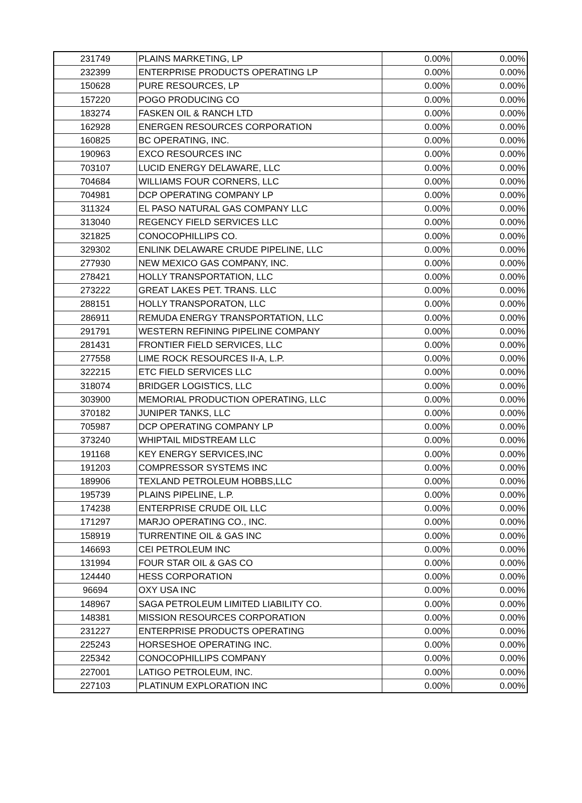| 231749 | PLAINS MARKETING, LP | 0.00% | 0.00% |
| 232399 | ENTERPRISE PRODUCTS OPERATING LP | 0.00% | 0.00% |
| 150628 | PURE RESOURCES, LP | 0.00% | 0.00% |
| 157220 | POGO PRODUCING CO | 0.00% | 0.00% |
| 183274 | FASKEN OIL & RANCH LTD | 0.00% | 0.00% |
| 162928 | ENERGEN RESOURCES CORPORATION | 0.00% | 0.00% |
| 160825 | BC OPERATING, INC. | 0.00% | 0.00% |
| 190963 | EXCO RESOURCES INC | 0.00% | 0.00% |
| 703107 | LUCID ENERGY DELAWARE, LLC | 0.00% | 0.00% |
| 704684 | WILLIAMS FOUR CORNERS, LLC | 0.00% | 0.00% |
| 704981 | DCP OPERATING COMPANY LP | 0.00% | 0.00% |
| 311324 | EL PASO NATURAL GAS COMPANY LLC | 0.00% | 0.00% |
| 313040 | REGENCY FIELD SERVICES LLC | 0.00% | 0.00% |
| 321825 | CONOCOPHILLIPS CO. | 0.00% | 0.00% |
| 329302 | ENLINK DELAWARE CRUDE PIPELINE, LLC | 0.00% | 0.00% |
| 277930 | NEW MEXICO GAS COMPANY, INC. | 0.00% | 0.00% |
| 278421 | HOLLY TRANSPORTATION, LLC | 0.00% | 0.00% |
| 273222 | GREAT LAKES PET. TRANS. LLC | 0.00% | 0.00% |
| 288151 | HOLLY TRANSPORATON, LLC | 0.00% | 0.00% |
| 286911 | REMUDA ENERGY TRANSPORTATION, LLC | 0.00% | 0.00% |
| 291791 | WESTERN REFINING PIPELINE COMPANY | 0.00% | 0.00% |
| 281431 | FRONTIER FIELD SERVICES, LLC | 0.00% | 0.00% |
| 277558 | LIME ROCK RESOURCES II-A, L.P. | 0.00% | 0.00% |
| 322215 | ETC FIELD SERVICES LLC | 0.00% | 0.00% |
| 318074 | BRIDGER LOGISTICS, LLC | 0.00% | 0.00% |
| 303900 | MEMORIAL PRODUCTION OPERATING, LLC | 0.00% | 0.00% |
| 370182 | JUNIPER TANKS, LLC | 0.00% | 0.00% |
| 705987 | DCP OPERATING COMPANY LP | 0.00% | 0.00% |
| 373240 | WHIPTAIL MIDSTREAM LLC | 0.00% | 0.00% |
| 191168 | KEY ENERGY SERVICES,INC | 0.00% | 0.00% |
| 191203 | COMPRESSOR SYSTEMS INC | 0.00% | 0.00% |
| 189906 | TEXLAND PETROLEUM HOBBS,LLC | 0.00% | 0.00% |
| 195739 | PLAINS PIPELINE, L.P. | 0.00% | 0.00% |
| 174238 | ENTERPRISE CRUDE OIL LLC | 0.00% | 0.00% |
| 171297 | MARJO OPERATING CO., INC. | 0.00% | 0.00% |
| 158919 | TURRENTINE OIL & GAS INC | 0.00% | 0.00% |
| 146693 | CEI PETROLEUM INC | 0.00% | 0.00% |
| 131994 | FOUR STAR OIL & GAS CO | 0.00% | 0.00% |
| 124440 | HESS CORPORATION | 0.00% | 0.00% |
| 96694 | OXY USA INC | 0.00% | 0.00% |
| 148967 | SAGA PETROLEUM LIMITED LIABILITY CO. | 0.00% | 0.00% |
| 148381 | MISSION RESOURCES CORPORATION | 0.00% | 0.00% |
| 231227 | ENTERPRISE PRODUCTS OPERATING | 0.00% | 0.00% |
| 225243 | HORSESHOE OPERATING INC. | 0.00% | 0.00% |
| 225342 | CONOCOPHILLIPS COMPANY | 0.00% | 0.00% |
| 227001 | LATIGO PETROLEUM, INC. | 0.00% | 0.00% |
| 227103 | PLATINUM EXPLORATION INC | 0.00% | 0.00% |